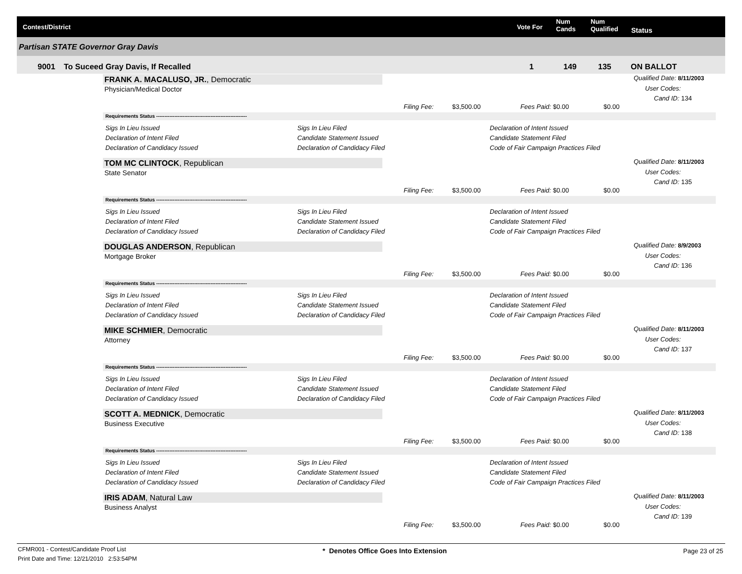Contest/District Vote For
Num
Cands
Num
Qualified Status
Partisan STATE Governor Gray Davis
9001 To Suceed Gray Davis, If Recalled 1 149 135 ON BALLOT
FRANK A. MACALUSO, JR., Democratic
Physician/Medical Doctor
Qualified Date: 8/11/2003
User Codes:
Cand ID: 134
Filing Fee: $3,500.00 Fees Paid: $0.00 $0.00
Requirements Status -------------------------------------------------------
Sigs In Lieu Issued
Declaration of Intent Filed
Declaration of Candidacy Issued
Sigs In Lieu Filed
Candidate Statement Issued
Declaration of Candidacy Filed
Declaration of Intent Issued
Candidate Statement Filed
Code of Fair Campaign Practices Filed
TOM MC CLINTOCK, Republican
State Senator
Qualified Date: 8/11/2003
User Codes:
Cand ID: 135
Filing Fee: $3,500.00 Fees Paid: $0.00 $0.00
Requirements Status -------------------------------------------------------
Sigs In Lieu Issued
Declaration of Intent Filed
Declaration of Candidacy Issued
Sigs In Lieu Filed
Candidate Statement Issued
Declaration of Candidacy Filed
Declaration of Intent Issued
Candidate Statement Filed
Code of Fair Campaign Practices Filed
DOUGLAS ANDERSON, Republican
Mortgage Broker
Qualified Date: 8/9/2003
User Codes:
Cand ID: 136
Filing Fee: $3,500.00 Fees Paid: $0.00 $0.00
Requirements Status -------------------------------------------------------
Sigs In Lieu Issued
Declaration of Intent Filed
Declaration of Candidacy Issued
Sigs In Lieu Filed
Candidate Statement Issued
Declaration of Candidacy Filed
Declaration of Intent Issued
Candidate Statement Filed
Code of Fair Campaign Practices Filed
MIKE SCHMIER, Democratic
Attorney
Qualified Date: 8/11/2003
User Codes:
Cand ID: 137
Filing Fee: $3,500.00 Fees Paid: $0.00 $0.00
Requirements Status -------------------------------------------------------
Sigs In Lieu Issued
Declaration of Intent Filed
Declaration of Candidacy Issued
Sigs In Lieu Filed
Candidate Statement Issued
Declaration of Candidacy Filed
Declaration of Intent Issued
Candidate Statement Filed
Code of Fair Campaign Practices Filed
SCOTT A. MEDNICK, Democratic
Business Executive
Qualified Date: 8/11/2003
User Codes:
Cand ID: 138
Filing Fee: $3,500.00 Fees Paid: $0.00 $0.00
Requirements Status -------------------------------------------------------
Sigs In Lieu Issued
Declaration of Intent Filed
Declaration of Candidacy Issued
Sigs In Lieu Filed
Candidate Statement Issued
Declaration of Candidacy Filed
Declaration of Intent Issued
Candidate Statement Filed
Code of Fair Campaign Practices Filed
IRIS ADAM, Natural Law
Business Analyst
Qualified Date: 8/11/2003
User Codes:
Cand ID: 139
Filing Fee: $3,500.00 Fees Paid: $0.00 $0.00
CFMR001 - Contest/Candidate Proof List
Print Date and Time: 12/21/2010 2:53:54PM
* Denotes Office Goes Into Extension
Page 23 of 25